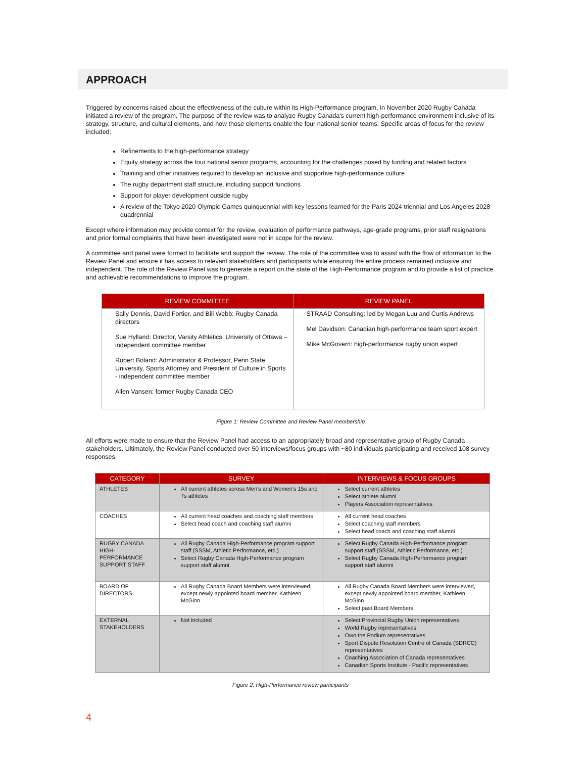APPROACH
Triggered by concerns raised about the effectiveness of the culture within its High-Performance program, in November 2020 Rugby Canada initiated a review of the program. The purpose of the review was to analyze Rugby Canada's current high-performance environment inclusive of its strategy, structure, and cultural elements, and how those elements enable the four national senior teams. Specific areas of focus for the review included:
Refinements to the high-performance strategy
Equity strategy across the four national senior programs, accounting for the challenges posed by funding and related factors
Training and other initiatives required to develop an inclusive and supportive high-performance culture
The rugby department staff structure, including support functions
Support for player development outside rugby
A review of the Tokyo 2020 Olympic Games quinquennial with key lessons learned for the Paris 2024 triennial and Los Angeles 2028 quadrennial
Except where information may provide context for the review, evaluation of performance pathways, age-grade programs, prior staff resignations and prior formal complaints that have been investigated were not in scope for the review.
A committee and panel were formed to facilitate and support the review. The role of the committee was to assist with the flow of information to the Review Panel and ensure it has access to relevant stakeholders and participants while ensuring the entire process remained inclusive and independent. The role of the Review Panel was to generate a report on the state of the High-Performance program and to provide a list of practice and achievable recommendations to improve the program.
| REVIEW COMMITTEE | REVIEW PANEL |
| --- | --- |
| Sally Dennis, David Fortier, and Bill Webb: Rugby Canada directors Sue Hylland: Director, Varsity Athletics, University of Ottawa – independent committee member Robert Boland: Administrator & Professor, Penn State University, Sports Attorney and President of Culture in Sports - independent committee member Allen Vansen: former Rugby Canada CEO | STRAAD Consulting: led by Megan Luu and Curtis Andrews Mel Davidson: Canadian high-performance team sport expert Mike McGovern: high-performance rugby union expert |
Figure 1: Review Committee and Review Panel membership
All efforts were made to ensure that the Review Panel had access to an appropriately broad and representative group of Rugby Canada stakeholders. Ultimately, the Review Panel conducted over 50 interviews/focus groups with ~80 individuals participating and received 108 survey responses.
| CATEGORY | SURVEY | INTERVIEWS & FOCUS GROUPS |
| --- | --- | --- |
| ATHLETES | All current athletes across Men's and Women's 15s and 7s athletes | Select current athletes Select athlete alumni Players Association representatives |
| COACHES | All current head coaches and coaching staff members Select head coach and coaching staff alumni | All current head coaches Select coaching staff members Select head coach and coaching staff alumni |
| RUGBY CANADA HIGH-PERFORMANCE SUPPORT STAFF | All Rugby Canada High-Performance program support staff (SSSM, Athletic Performance, etc.) Select Rugby Canada High-Performance program support staff alumni | Select Rugby Canada High-Performance program support staff (SSSM, Athletic Performance, etc.) Select Rugby Canada High-Performance program support staff alumni |
| BOARD OF DIRECTORS | All Rugby Canada Board Members were interviewed, except newly appointed board member, Kathleen McGinn | All Rugby Canada Board Members were interviewed, except newly appointed board member, Kathleen McGinn Select past Board Members |
| EXTERNAL STAKEHOLDERS | Not included | Select Provincial Rugby Union representatives World Rugby representatives Own the Podium representatives Sport Dispute Resolution Centre of Canada (SDRCC) representatives Coaching Association of Canada representatives Canadian Sports Institute - Pacific representatives |
Figure 2: High-Performance review participants
4